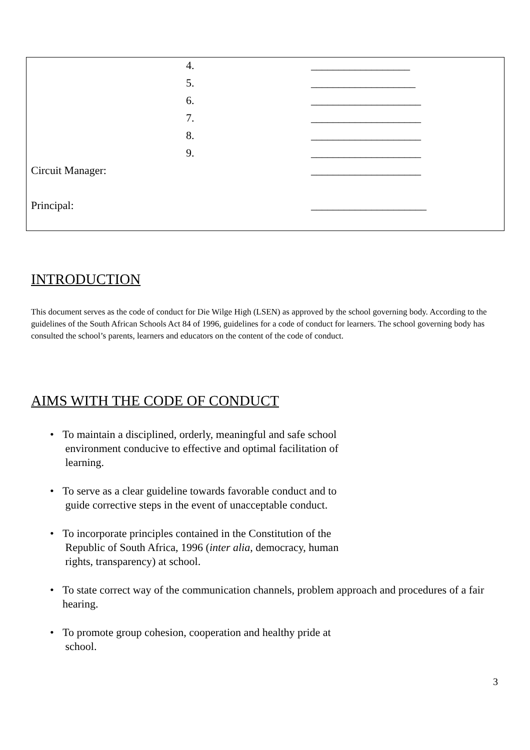| | 4. | __________________ |
| | 5. | ___________________ |
| | 6. | ____________________ |
| | 7. | ____________________ |
| | 8. | ____________________ |
| | 9. | ____________________ |
| Circuit Manager: | | ____________________ |
| Principal: | | _____________________ |
INTRODUCTION
This document serves as the code of conduct for Die Wilge High (LSEN) as approved by the school governing body. According to the guidelines of the South African Schools Act 84 of 1996, guidelines for a code of conduct for learners. The school governing body has consulted the school’s parents, learners and educators on the content of the code of conduct.
AIMS WITH THE CODE OF CONDUCT
• To maintain a disciplined, orderly, meaningful and safe school
environment conducive to effective and optimal facilitation of
learning.
• To serve as a clear guideline towards favorable conduct and to
guide corrective steps in the event of unacceptable conduct.
• To incorporate principles contained in the Constitution of the
Republic of South Africa, 1996 (inter alia, democracy, human
rights, transparency) at school.
• To state correct way of the communication channels, problem approach and procedures of a fair hearing.
• To promote group cohesion, cooperation and healthy pride at
school.
3